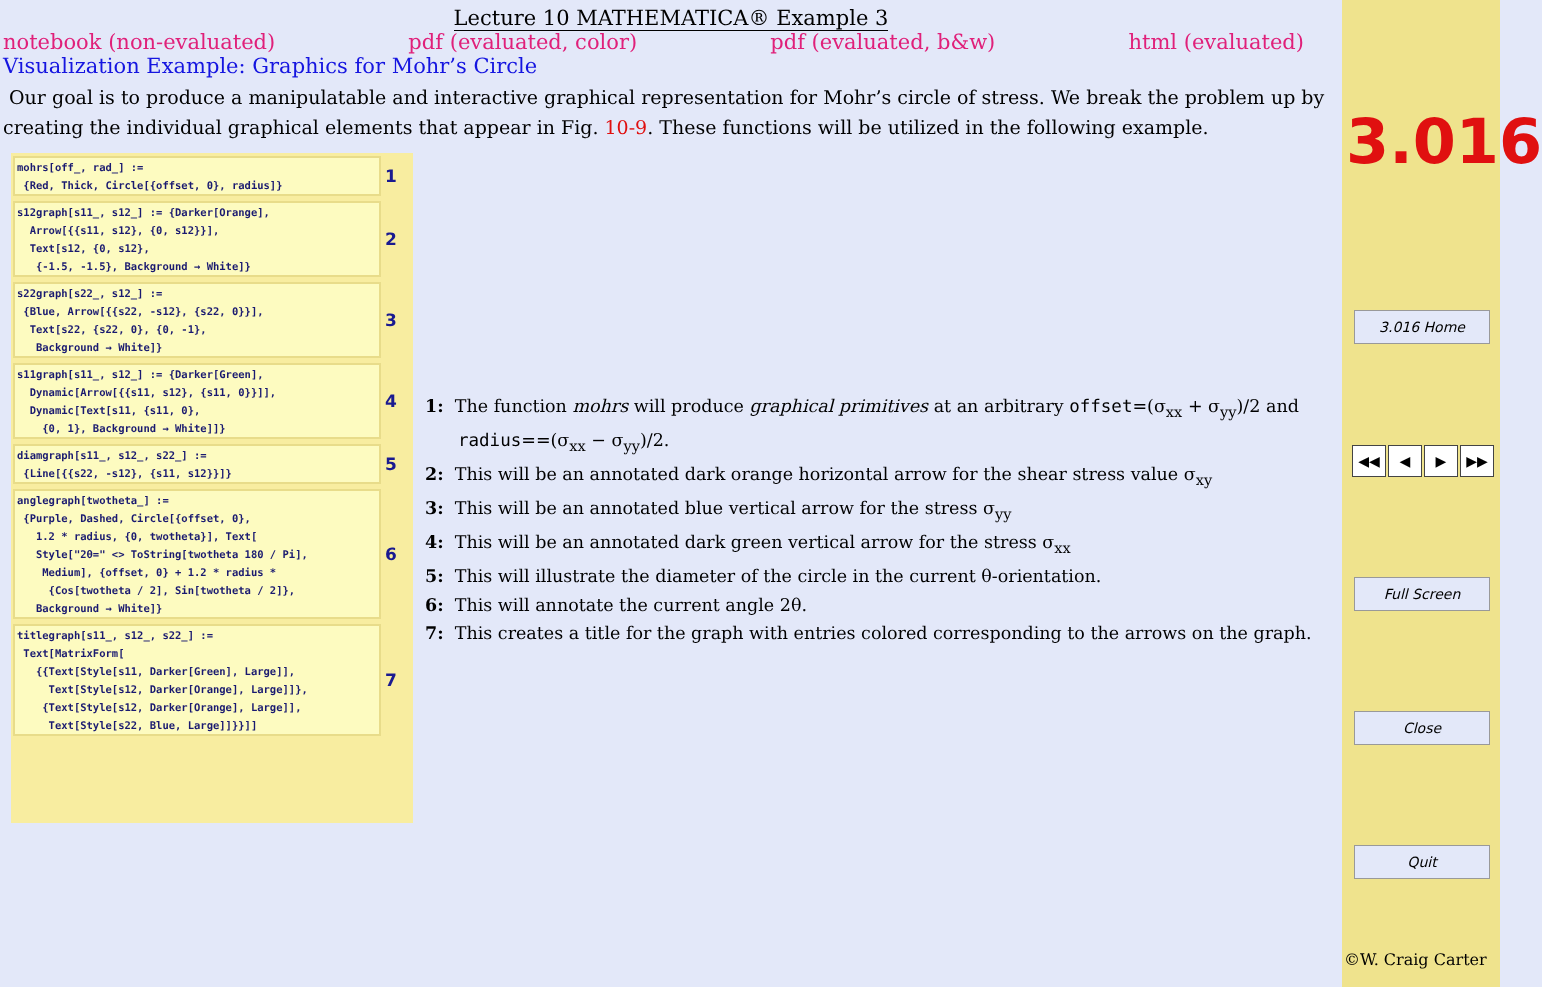Lecture 10 MATHEMATICA® Example 3
notebook (non-evaluated) pdf (evaluated, color) pdf (evaluated, b&w) html (evaluated)
Visualization Example: Graphics for Mohr’s Circle
Our goal is to produce a manipulatable and interactive graphical representation for Mohr’s circle of stress. We break the problem up by creating the individual graphical elements that appear in Fig. 10-9. These functions will be utilized in the following example.
mohrs[off_, rad_] :=
 {Red, Thick, Circle[{offset, 0}, radius]}
1
s12graph[s11_, s12_] := {Darker[Orange],
  Arrow[{{s11, s12}, {0, s12}}],
  Text[s12, {0, s12},
   {-1.5, -1.5}, Background → White]}
2
s22graph[s22_, s12_] :=
 {Blue, Arrow[{{s22, -s12}, {s22, 0}}],
  Text[s22, {s22, 0}, {0, -1},
   Background → White]}
3
s11graph[s11_, s12_] := {Darker[Green],
  Dynamic[Arrow[{{s11, s12}, {s11, 0}}]],
  Dynamic[Text[s11, {s11, 0},
    {0, 1}, Background → White]]}
4
diamgraph[s11_, s12_, s22_] :=
 {Line[{{s22, -s12}, {s11, s12}}]}
5
anglegraph[twotheta_] :=
 {Purple, Dashed, Circle[{offset, 0},
   1.2 * radius, {0, twotheta}], Text[
   Style["2θ=" <> ToString[twotheta 180 / Pi],
    Medium], {offset, 0} + 1.2 * radius *
     {Cos[twotheta / 2], Sin[twotheta / 2]},
   Background → White]}
6
titlegraph[s11_, s12_, s22_] :=
 Text[MatrixForm[
   {{Text[Style[s11, Darker[Green], Large]],
     Text[Style[s12, Darker[Orange], Large]]},
    {Text[Style[s12, Darker[Orange], Large]],
     Text[Style[s22, Blue, Large]]}}]]
7
1: The function mohrs will produce graphical primitives at an arbitrary offset=(σ<sub>xx</sub> + σ<sub>yy</sub>)/2 and radius==(σ<sub>xx</sub> − σ<sub>yy</sub>)/2.
2: This will be an annotated dark orange horizontal arrow for the shear stress value σ<sub>xy</sub>
3: This will be an annotated blue vertical arrow for the stress σ<sub>yy</sub>
4: This will be an annotated dark green vertical arrow for the stress σ<sub>xx</sub>
5: This will illustrate the diameter of the circle in the current θ-orientation.
6: This will annotate the current angle 2θ.
7: This creates a title for the graph with entries colored corresponding to the arrows on the graph.
3.016
3.016 Home
◀◀ ◀ ▶ ▶▶
Full Screen
Close
Quit
©W. Craig Carter